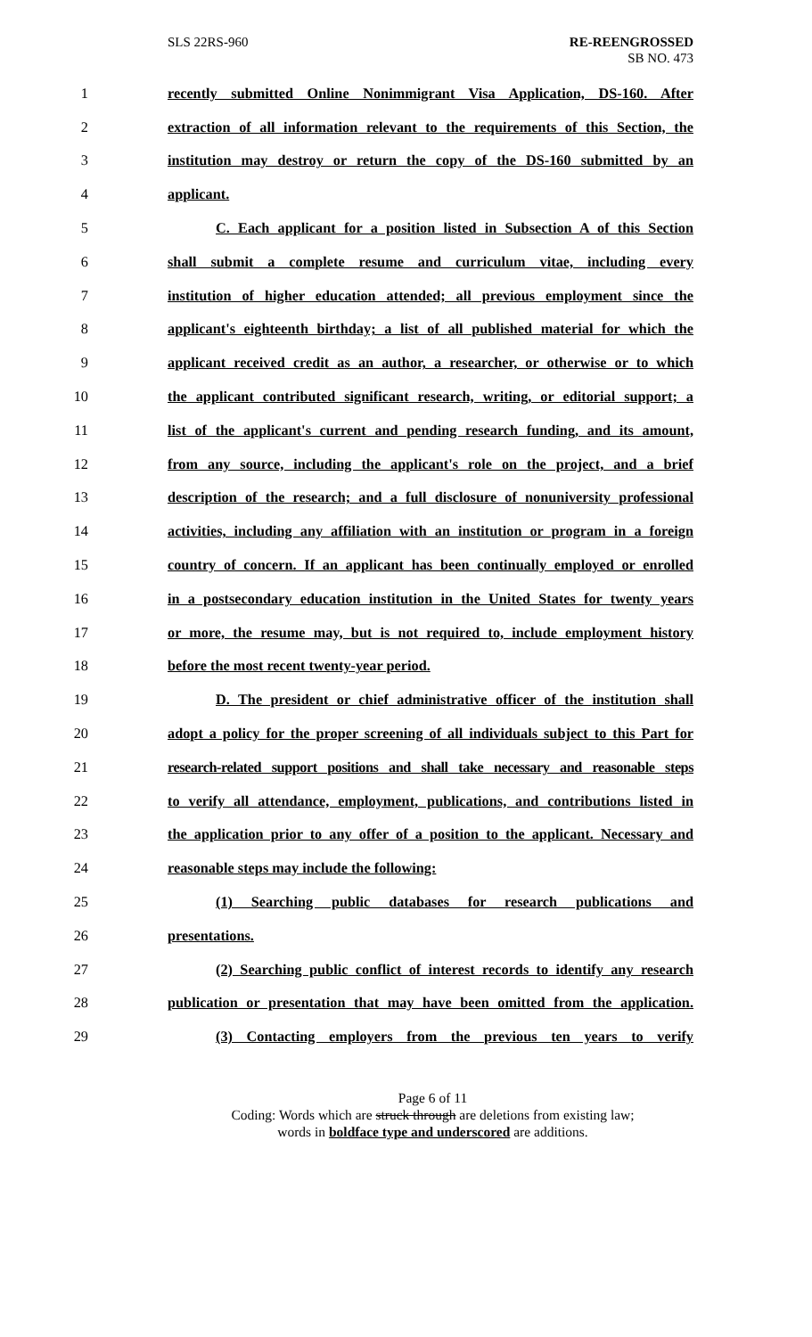SLS 22RS-960 RE-REENGROSSED
SB NO. 473
1 recently submitted Online Nonimmigrant Visa Application, DS-160. After
2 extraction of all information relevant to the requirements of this Section, the
3 institution may destroy or return the copy of the DS-160 submitted by an
4 applicant.
5 C. Each applicant for a position listed in Subsection A of this Section
6 shall submit a complete resume and curriculum vitae, including every
7 institution of higher education attended; all previous employment since the
8 applicant's eighteenth birthday; a list of all published material for which the
9 applicant received credit as an author, a researcher, or otherwise or to which
10 the applicant contributed significant research, writing, or editorial support; a
11 list of the applicant's current and pending research funding, and its amount,
12 from any source, including the applicant's role on the project, and a brief
13 description of the research; and a full disclosure of nonuniversity professional
14 activities, including any affiliation with an institution or program in a foreign
15 country of concern. If an applicant has been continually employed or enrolled
16 in a postsecondary education institution in the United States for twenty years
17 or more, the resume may, but is not required to, include employment history
18 before the most recent twenty-year period.
19 D. The president or chief administrative officer of the institution shall
20 adopt a policy for the proper screening of all individuals subject to this Part for
21 research-related support positions and shall take necessary and reasonable steps
22 to verify all attendance, employment, publications, and contributions listed in
23 the application prior to any offer of a position to the applicant. Necessary and
24 reasonable steps may include the following:
25 (1) Searching public databases for research publications and
26 presentations.
27 (2) Searching public conflict of interest records to identify any research
28 publication or presentation that may have been omitted from the application.
29 (3) Contacting employers from the previous ten years to verify
Page 6 of 11
Coding: Words which are struck through are deletions from existing law;
words in boldface type and underscored are additions.